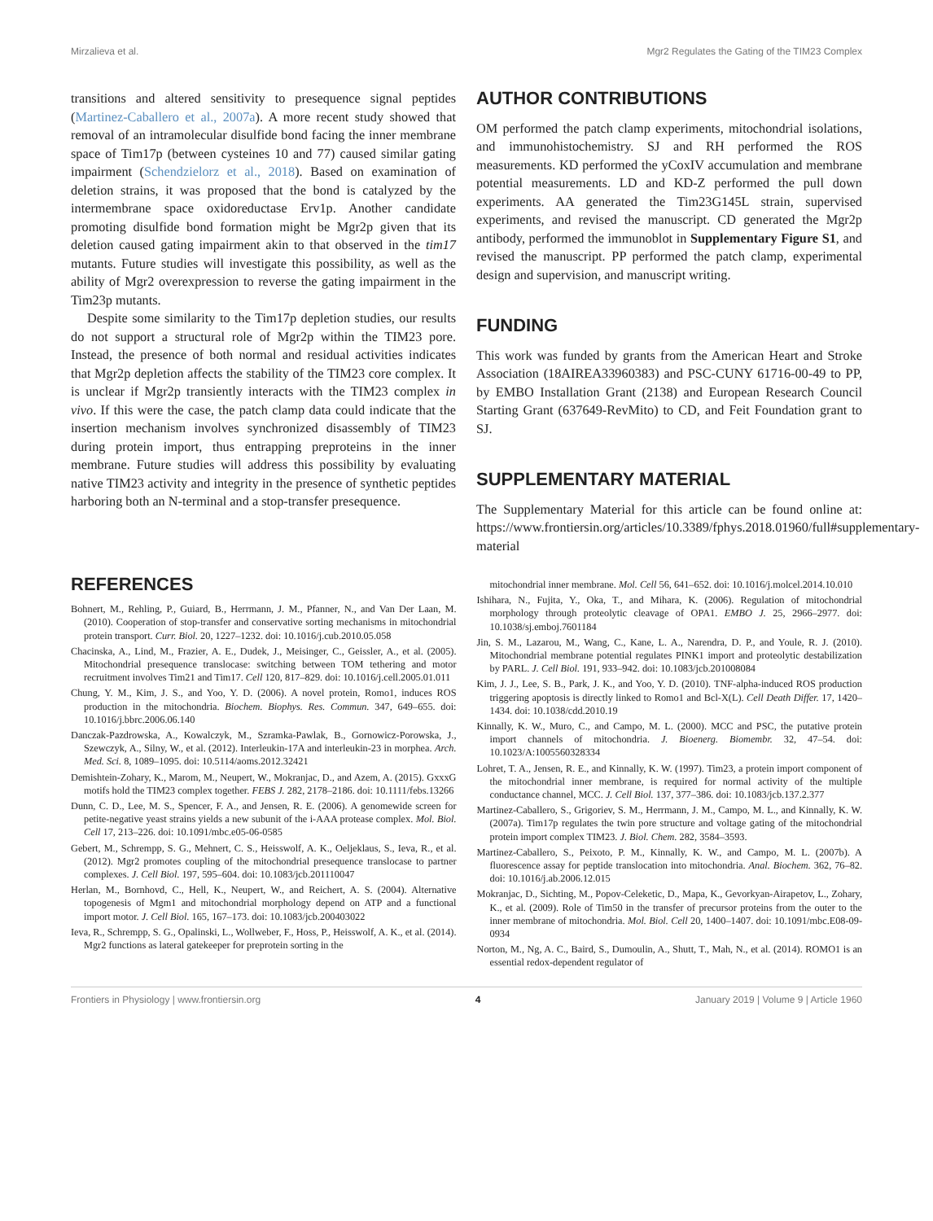Mirzalieva et al. Mgr2 Regulates the Gating of the TIM23 Complex
transitions and altered sensitivity to presequence signal peptides (Martinez-Caballero et al., 2007a). A more recent study showed that removal of an intramolecular disulfide bond facing the inner membrane space of Tim17p (between cysteines 10 and 77) caused similar gating impairment (Schendzielorz et al., 2018). Based on examination of deletion strains, it was proposed that the bond is catalyzed by the intermembrane space oxidoreductase Erv1p. Another candidate promoting disulfide bond formation might be Mgr2p given that its deletion caused gating impairment akin to that observed in the tim17 mutants. Future studies will investigate this possibility, as well as the ability of Mgr2 overexpression to reverse the gating impairment in the Tim23p mutants.
Despite some similarity to the Tim17p depletion studies, our results do not support a structural role of Mgr2p within the TIM23 pore. Instead, the presence of both normal and residual activities indicates that Mgr2p depletion affects the stability of the TIM23 core complex. It is unclear if Mgr2p transiently interacts with the TIM23 complex in vivo. If this were the case, the patch clamp data could indicate that the insertion mechanism involves synchronized disassembly of TIM23 during protein import, thus entrapping preproteins in the inner membrane. Future studies will address this possibility by evaluating native TIM23 activity and integrity in the presence of synthetic peptides harboring both an N-terminal and a stop-transfer presequence.
AUTHOR CONTRIBUTIONS
OM performed the patch clamp experiments, mitochondrial isolations, and immunohistochemistry. SJ and RH performed the ROS measurements. KD performed the yCoxIV accumulation and membrane potential measurements. LD and KD-Z performed the pull down experiments. AA generated the Tim23G145L strain, supervised experiments, and revised the manuscript. CD generated the Mgr2p antibody, performed the immunoblot in Supplementary Figure S1, and revised the manuscript. PP performed the patch clamp, experimental design and supervision, and manuscript writing.
FUNDING
This work was funded by grants from the American Heart and Stroke Association (18AIREA33960383) and PSC-CUNY 61716-00-49 to PP, by EMBO Installation Grant (2138) and European Research Council Starting Grant (637649-RevMito) to CD, and Feit Foundation grant to SJ.
SUPPLEMENTARY MATERIAL
The Supplementary Material for this article can be found online at: https://www.frontiersin.org/articles/10.3389/fphys.2018.01960/full#supplementary-material
REFERENCES
Bohnert, M., Rehling, P., Guiard, B., Herrmann, J. M., Pfanner, N., and Van Der Laan, M. (2010). Cooperation of stop-transfer and conservative sorting mechanisms in mitochondrial protein transport. Curr. Biol. 20, 1227–1232. doi: 10.1016/j.cub.2010.05.058
Chacinska, A., Lind, M., Frazier, A. E., Dudek, J., Meisinger, C., Geissler, A., et al. (2005). Mitochondrial presequence translocase: switching between TOM tethering and motor recruitment involves Tim21 and Tim17. Cell 120, 817–829. doi: 10.1016/j.cell.2005.01.011
Chung, Y. M., Kim, J. S., and Yoo, Y. D. (2006). A novel protein, Romo1, induces ROS production in the mitochondria. Biochem. Biophys. Res. Commun. 347, 649–655. doi: 10.1016/j.bbrc.2006.06.140
Danczak-Pazdrowska, A., Kowalczyk, M., Szramka-Pawlak, B., Gornowicz-Porowska, J., Szewczyk, A., Silny, W., et al. (2012). Interleukin-17A and interleukin-23 in morphea. Arch. Med. Sci. 8, 1089–1095. doi: 10.5114/aoms.2012.32421
Demishtein-Zohary, K., Marom, M., Neupert, W., Mokranjac, D., and Azem, A. (2015). GxxxG motifs hold the TIM23 complex together. FEBS J. 282, 2178–2186. doi: 10.1111/febs.13266
Dunn, C. D., Lee, M. S., Spencer, F. A., and Jensen, R. E. (2006). A genomewide screen for petite-negative yeast strains yields a new subunit of the i-AAA protease complex. Mol. Biol. Cell 17, 213–226. doi: 10.1091/mbc.e05-06-0585
Gebert, M., Schrempp, S. G., Mehnert, C. S., Heisswolf, A. K., Oeljeklaus, S., Ieva, R., et al. (2012). Mgr2 promotes coupling of the mitochondrial presequence translocase to partner complexes. J. Cell Biol. 197, 595–604. doi: 10.1083/jcb.201110047
Herlan, M., Bornhovd, C., Hell, K., Neupert, W., and Reichert, A. S. (2004). Alternative topogenesis of Mgm1 and mitochondrial morphology depend on ATP and a functional import motor. J. Cell Biol. 165, 167–173. doi: 10.1083/jcb.200403022
Ieva, R., Schrempp, S. G., Opalinski, L., Wollweber, F., Hoss, P., Heisswolf, A. K., et al. (2014). Mgr2 functions as lateral gatekeeper for preprotein sorting in the
mitochondrial inner membrane. Mol. Cell 56, 641–652. doi: 10.1016/j.molcel.2014.10.010
Ishihara, N., Fujita, Y., Oka, T., and Mihara, K. (2006). Regulation of mitochondrial morphology through proteolytic cleavage of OPA1. EMBO J. 25, 2966–2977. doi: 10.1038/sj.emboj.7601184
Jin, S. M., Lazarou, M., Wang, C., Kane, L. A., Narendra, D. P., and Youle, R. J. (2010). Mitochondrial membrane potential regulates PINK1 import and proteolytic destabilization by PARL. J. Cell Biol. 191, 933–942. doi: 10.1083/jcb.201008084
Kim, J. J., Lee, S. B., Park, J. K., and Yoo, Y. D. (2010). TNF-alpha-induced ROS production triggering apoptosis is directly linked to Romo1 and Bcl-X(L). Cell Death Differ. 17, 1420–1434. doi: 10.1038/cdd.2010.19
Kinnally, K. W., Muro, C., and Campo, M. L. (2000). MCC and PSC, the putative protein import channels of mitochondria. J. Bioenerg. Biomembr. 32, 47–54. doi: 10.1023/A:1005560328334
Lohret, T. A., Jensen, R. E., and Kinnally, K. W. (1997). Tim23, a protein import component of the mitochondrial inner membrane, is required for normal activity of the multiple conductance channel, MCC. J. Cell Biol. 137, 377–386. doi: 10.1083/jcb.137.2.377
Martinez-Caballero, S., Grigoriev, S. M., Herrmann, J. M., Campo, M. L., and Kinnally, K. W. (2007a). Tim17p regulates the twin pore structure and voltage gating of the mitochondrial protein import complex TIM23. J. Biol. Chem. 282, 3584–3593.
Martinez-Caballero, S., Peixoto, P. M., Kinnally, K. W., and Campo, M. L. (2007b). A fluorescence assay for peptide translocation into mitochondria. Anal. Biochem. 362, 76–82. doi: 10.1016/j.ab.2006.12.015
Mokranjac, D., Sichting, M., Popov-Celeketic, D., Mapa, K., Gevorkyan-Airapetov, L., Zohary, K., et al. (2009). Role of Tim50 in the transfer of precursor proteins from the outer to the inner membrane of mitochondria. Mol. Biol. Cell 20, 1400–1407. doi: 10.1091/mbc.E08-09-0934
Norton, M., Ng, A. C., Baird, S., Dumoulin, A., Shutt, T., Mah, N., et al. (2014). ROMO1 is an essential redox-dependent regulator of
Frontiers in Physiology | www.frontiersin.org 4 January 2019 | Volume 9 | Article 1960